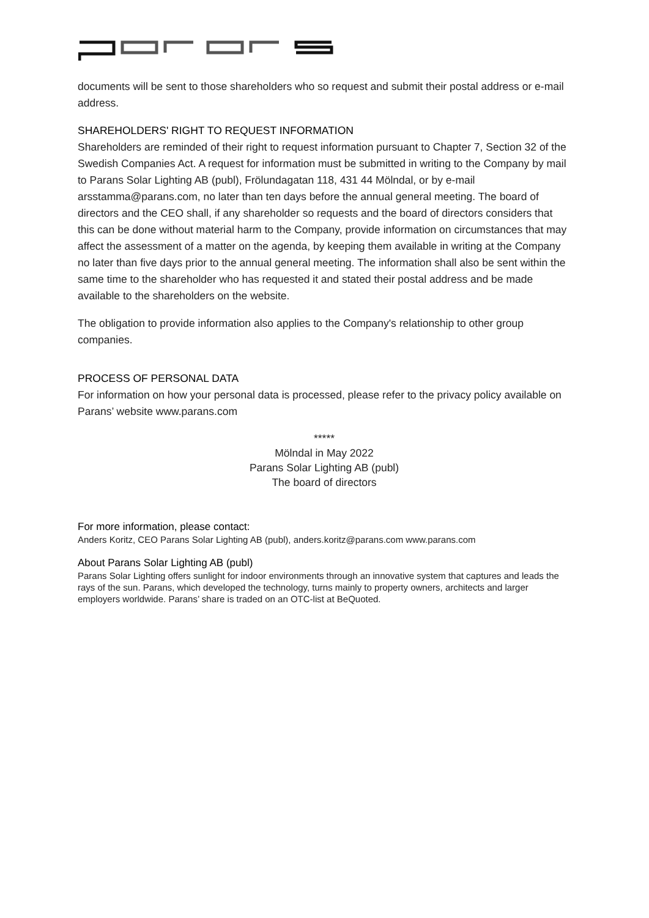documents will be sent to those shareholders who so request and submit their postal address or e-mail address.
SHAREHOLDERS' RIGHT TO REQUEST INFORMATION
Shareholders are reminded of their right to request information pursuant to Chapter 7, Section 32 of the Swedish Companies Act. A request for information must be submitted in writing to the Company by mail to Parans Solar Lighting AB (publ), Frölundagatan 118, 431 44 Mölndal, or by e-mail arsstamma@parans.com, no later than ten days before the annual general meeting. The board of directors and the CEO shall, if any shareholder so requests and the board of directors considers that this can be done without material harm to the Company, provide information on circumstances that may affect the assessment of a matter on the agenda, by keeping them available in writing at the Company no later than five days prior to the annual general meeting. The information shall also be sent within the same time to the shareholder who has requested it and stated their postal address and be made available to the shareholders on the website.
The obligation to provide information also applies to the Company's relationship to other group companies.
PROCESS OF PERSONAL DATA
For information on how your personal data is processed, please refer to the privacy policy available on Parans’ website www.parans.com
*****
Mölndal in May 2022
Parans Solar Lighting AB (publ)
The board of directors
For more information, please contact:
Anders Koritz, CEO Parans Solar Lighting AB (publ), anders.koritz@parans.com www.parans.com
About Parans Solar Lighting AB (publ)
Parans Solar Lighting offers sunlight for indoor environments through an innovative system that captures and leads the rays of the sun. Parans, which developed the technology, turns mainly to property owners, architects and larger employers worldwide. Parans’ share is traded on an OTC-list at BeQuoted.